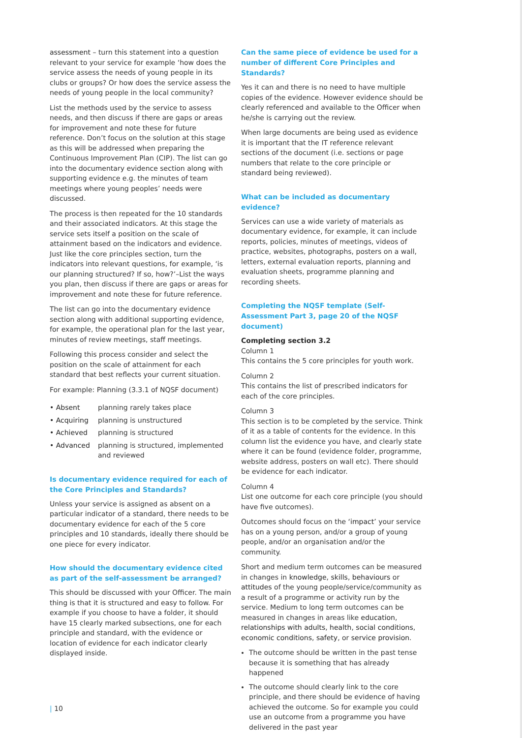assessment – turn this statement into a question relevant to your service for example ‘how does the service assess the needs of young people in its clubs or groups? Or how does the service assess the needs of young people in the local community?
List the methods used by the service to assess needs, and then discuss if there are gaps or areas for improvement and note these for future reference. Don’t focus on the solution at this stage as this will be addressed when preparing the Continuous Improvement Plan (CIP). The list can go into the documentary evidence section along with supporting evidence e.g. the minutes of team meetings where young peoples’ needs were discussed.
The process is then repeated for the 10 standards and their associated indicators. At this stage the service sets itself a position on the scale of attainment based on the indicators and evidence. Just like the core principles section, turn the indicators into relevant questions, for example, ‘is our planning structured? If so, how?’–List the ways you plan, then discuss if there are gaps or areas for improvement and note these for future reference.
The list can go into the documentary evidence section along with additional supporting evidence, for example, the operational plan for the last year, minutes of review meetings, staff meetings.
Following this process consider and select the position on the scale of attainment for each standard that best reflects your current situation.
For example: Planning (3.3.1 of NQSF document)
• Absent
planning rarely takes place
• Acquiring
planning is unstructured
• Achieved
planning is structured
• Advanced
planning is structured, implemented and reviewed
Is documentary evidence required for each of the Core Principles and Standards?
Unless your service is assigned as absent on a particular indicator of a standard, there needs to be documentary evidence for each of the 5 core principles and 10 standards, ideally there should be one piece for every indicator.
How should the documentary evidence cited as part of the self-assessment be arranged?
This should be discussed with your Officer. The main thing is that it is structured and easy to follow. For example if you choose to have a folder, it should have 15 clearly marked subsections, one for each principle and standard, with the evidence or location of evidence for each indicator clearly displayed inside.
Can the same piece of evidence be used for a number of different Core Principles and Standards?
Yes it can and there is no need to have multiple copies of the evidence. However evidence should be clearly referenced and available to the Officer when he/she is carrying out the review.
When large documents are being used as evidence it is important that the IT reference relevant sections of the document (i.e. sections or page numbers that relate to the core principle or standard being reviewed).
What can be included as documentary evidence?
Services can use a wide variety of materials as documentary evidence, for example, it can include reports, policies, minutes of meetings, videos of practice, websites, photographs, posters on a wall, letters, external evaluation reports, planning and evaluation sheets, programme planning and recording sheets.
Completing the NQSF template (Self-Assessment Part 3, page 20 of the NQSF document)
Completing section 3.2
Column 1
This contains the 5 core principles for youth work.
Column 2
This contains the list of prescribed indicators for each of the core principles.
Column 3
This section is to be completed by the service. Think of it as a table of contents for the evidence. In this column list the evidence you have, and clearly state where it can be found (evidence folder, programme, website address, posters on wall etc). There should be evidence for each indicator.
Column 4
List one outcome for each core principle (you should have five outcomes).
Outcomes should focus on the ‘impact’ your service has on a young person, and/or a group of young people, and/or an organisation and/or the community.
Short and medium term outcomes can be measured in changes in knowledge, skills, behaviours or attitudes of the young people/service/community as a result of a programme or activity run by the service. Medium to long term outcomes can be measured in changes in areas like education, relationships with adults, health, social conditions, economic conditions, safety, or service provision.
The outcome should be written in the past tense because it is something that has already happened
The outcome should clearly link to the core principle, and there should be evidence of having achieved the outcome. So for example you could use an outcome from a programme you have delivered in the past year
| 10